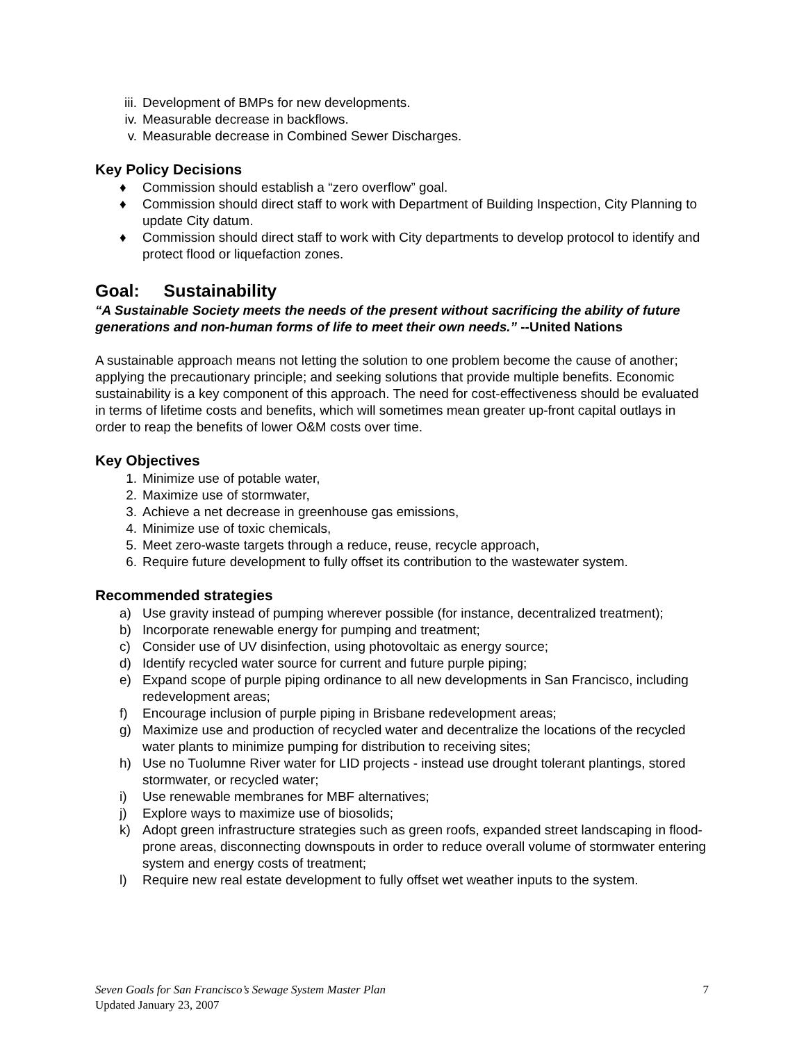iii. Development of BMPs for new developments.
iv. Measurable decrease in backflows.
v. Measurable decrease in Combined Sewer Discharges.
Key Policy Decisions
♦ Commission should establish a “zero overflow” goal.
♦ Commission should direct staff to work with Department of Building Inspection, City Planning to update City datum.
♦ Commission should direct staff to work with City departments to develop protocol to identify and protect flood or liquefaction zones.
Goal: Sustainability
“A Sustainable Society meets the needs of the present without sacrificing the ability of future generations and non-human forms of life to meet their own needs.” --United Nations
A sustainable approach means not letting the solution to one problem become the cause of another; applying the precautionary principle; and seeking solutions that provide multiple benefits. Economic sustainability is a key component of this approach. The need for cost-effectiveness should be evaluated in terms of lifetime costs and benefits, which will sometimes mean greater up-front capital outlays in order to reap the benefits of lower O&M costs over time.
Key Objectives
1. Minimize use of potable water,
2. Maximize use of stormwater,
3. Achieve a net decrease in greenhouse gas emissions,
4. Minimize use of toxic chemicals,
5. Meet zero-waste targets through a reduce, reuse, recycle approach,
6. Require future development to fully offset its contribution to the wastewater system.
Recommended strategies
a) Use gravity instead of pumping wherever possible (for instance, decentralized treatment);
b) Incorporate renewable energy for pumping and treatment;
c) Consider use of UV disinfection, using photovoltaic as energy source;
d) Identify recycled water source for current and future purple piping;
e) Expand scope of purple piping ordinance to all new developments in San Francisco, including redevelopment areas;
f) Encourage inclusion of purple piping in Brisbane redevelopment areas;
g) Maximize use and production of recycled water and decentralize the locations of the recycled water plants to minimize pumping for distribution to receiving sites;
h) Use no Tuolumne River water for LID projects - instead use drought tolerant plantings, stored stormwater, or recycled water;
i) Use renewable membranes for MBF alternatives;
j) Explore ways to maximize use of biosolids;
k) Adopt green infrastructure strategies such as green roofs, expanded street landscaping in flood-prone areas, disconnecting downspouts in order to reduce overall volume of stormwater entering system and energy costs of treatment;
l) Require new real estate development to fully offset wet weather inputs to the system.
Seven Goals for San Francisco’s Sewage System Master Plan 7
Updated January 23, 2007